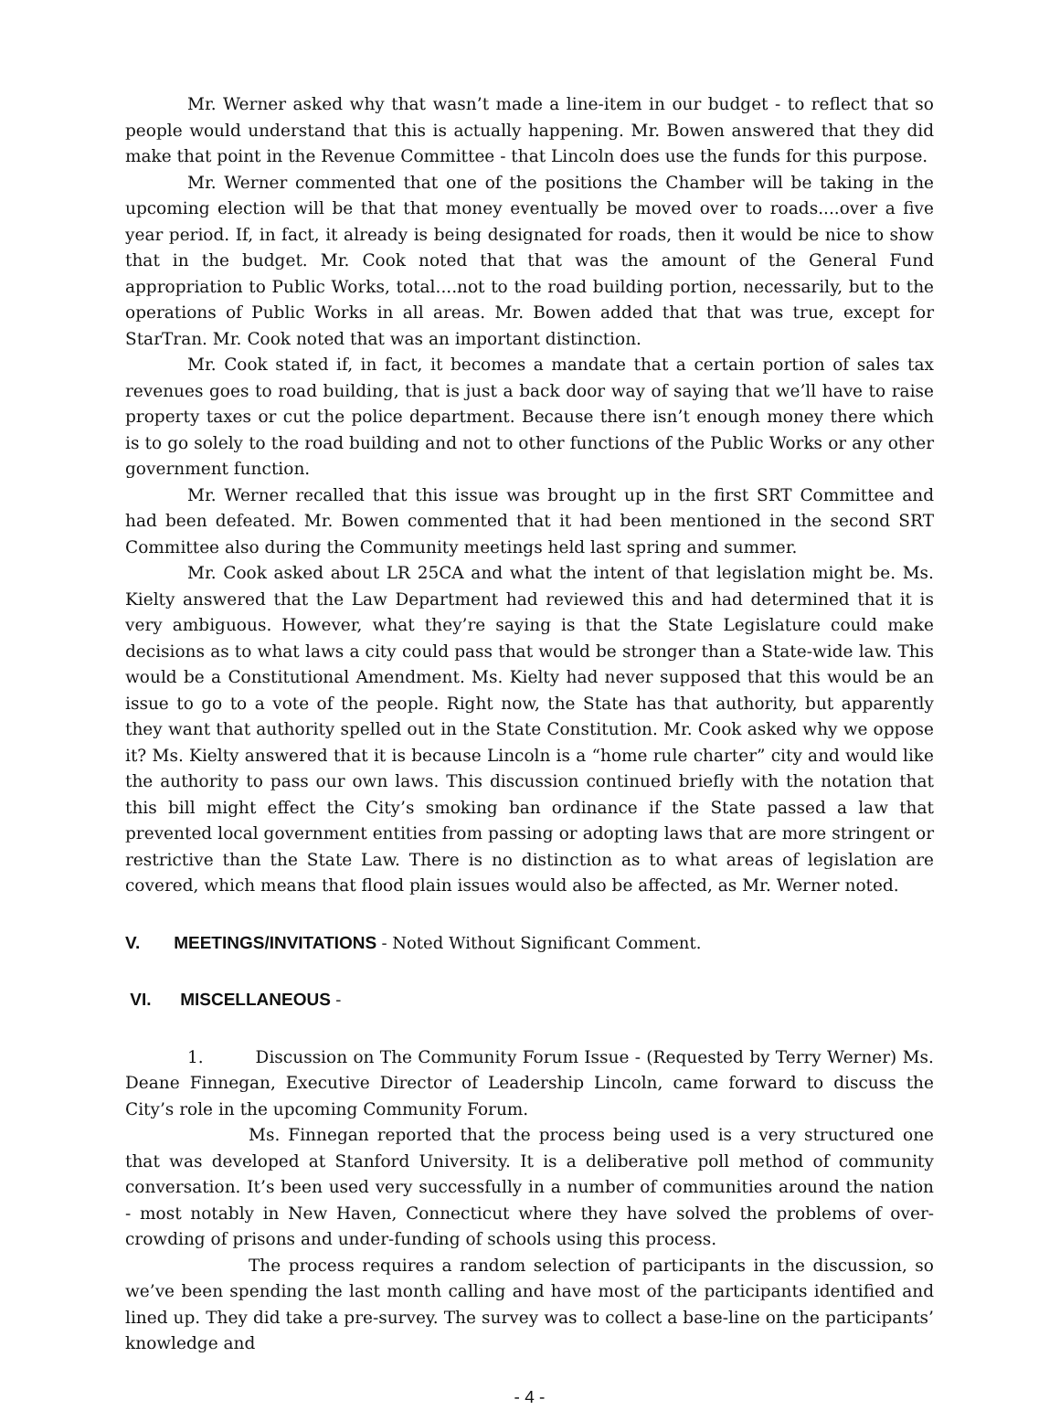Mr. Werner asked why that wasn’t made a line-item in our budget - to reflect that so people would understand that this is actually happening. Mr. Bowen answered that they did make that point in the Revenue Committee - that Lincoln does use the funds for this purpose.
Mr. Werner commented that one of the positions the Chamber will be taking in the upcoming election will be that that money eventually be moved over to roads....over a five year period. If, in fact, it already is being designated for roads, then it would be nice to show that in the budget. Mr. Cook noted that that was the amount of the General Fund appropriation to Public Works, total....not to the road building portion, necessarily, but to the operations of Public Works in all areas. Mr. Bowen added that that was true, except for StarTran. Mr. Cook noted that was an important distinction.
Mr. Cook stated if, in fact, it becomes a mandate that a certain portion of sales tax revenues goes to road building, that is just a back door way of saying that we’ll have to raise property taxes or cut the police department. Because there isn’t enough money there which is to go solely to the road building and not to other functions of the Public Works or any other government function.
Mr. Werner recalled that this issue was brought up in the first SRT Committee and had been defeated. Mr. Bowen commented that it had been mentioned in the second SRT Committee also during the Community meetings held last spring and summer.
Mr. Cook asked about LR 25CA and what the intent of that legislation might be. Ms. Kielty answered that the Law Department had reviewed this and had determined that it is very ambiguous. However, what they’re saying is that the State Legislature could make decisions as to what laws a city could pass that would be stronger than a State-wide law. This would be a Constitutional Amendment. Ms. Kielty had never supposed that this would be an issue to go to a vote of the people. Right now, the State has that authority, but apparently they want that authority spelled out in the State Constitution. Mr. Cook asked why we oppose it? Ms. Kielty answered that it is because Lincoln is a “home rule charter” city and would like the authority to pass our own laws. This discussion continued briefly with the notation that this bill might effect the City’s smoking ban ordinance if the State passed a law that prevented local government entities from passing or adopting laws that are more stringent or restrictive than the State Law. There is no distinction as to what areas of legislation are covered, which means that flood plain issues would also be affected, as Mr. Werner noted.
V. MEETINGS/INVITATIONS - Noted Without Significant Comment.
VI. MISCELLANEOUS -
1. Discussion on The Community Forum Issue - (Requested by Terry Werner) Ms. Deane Finnegan, Executive Director of Leadership Lincoln, came forward to discuss the City’s role in the upcoming Community Forum.
Ms. Finnegan reported that the process being used is a very structured one that was developed at Stanford University. It is a deliberative poll method of community conversation. It’s been used very successfully in a number of communities around the nation - most notably in New Haven, Connecticut where they have solved the problems of over-crowding of prisons and under-funding of schools using this process.
The process requires a random selection of participants in the discussion, so we’ve been spending the last month calling and have most of the participants identified and lined up. They did take a pre-survey. The survey was to collect a base-line on the participants’ knowledge and
- 4 -